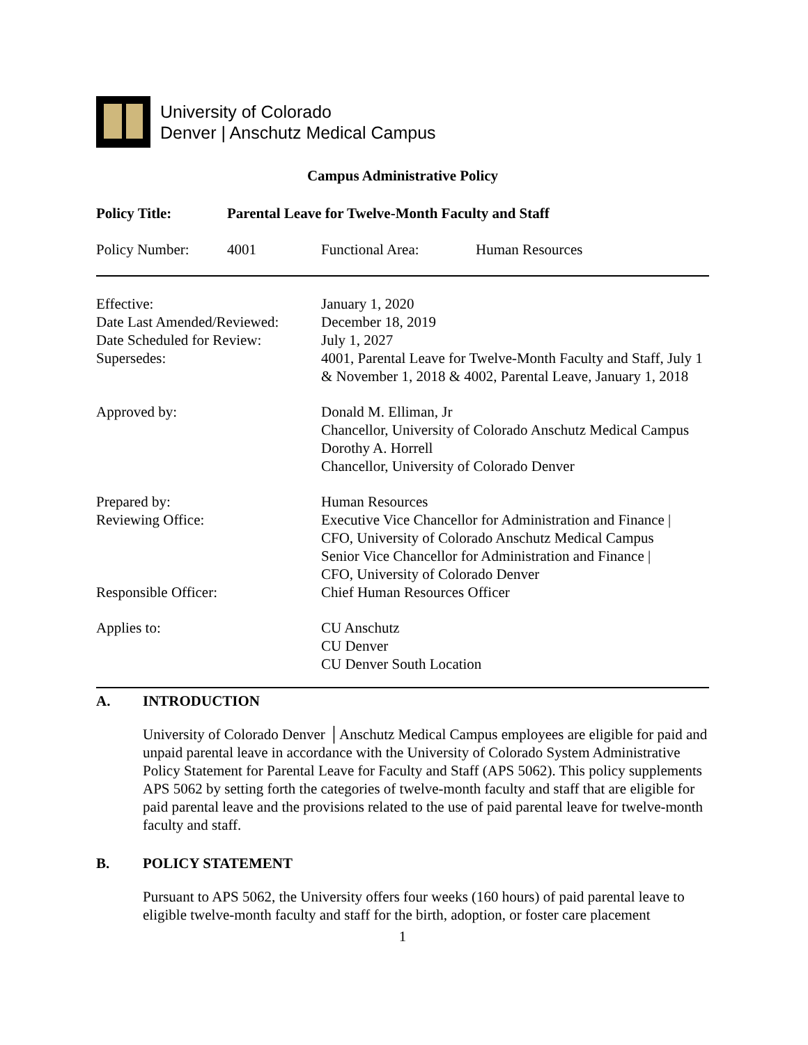University of Colorado
Denver | Anschutz Medical Campus
Campus Administrative Policy
Policy Title: Parental Leave for Twelve-Month Faculty and Staff
Policy Number: 4001 Functional Area: Human Resources
Effective:
Date Last Amended/Reviewed:
Date Scheduled for Review:
Supersedes:
January 1, 2020
December 18, 2019
July 1, 2027
4001, Parental Leave for Twelve-Month Faculty and Staff, July 1 & November 1, 2018 & 4002, Parental Leave, January 1, 2018
Approved by: Donald M. Elliman, Jr
Chancellor, University of Colorado Anschutz Medical Campus
Dorothy A. Horrell
Chancellor, University of Colorado Denver
Prepared by:
Reviewing Office:
Human Resources
Executive Vice Chancellor for Administration and Finance |
CFO, University of Colorado Anschutz Medical Campus
Senior Vice Chancellor for Administration and Finance |
CFO, University of Colorado Denver
Responsible Officer: Chief Human Resources Officer
Applies to: CU Anschutz
CU Denver
CU Denver South Location
A. INTRODUCTION
University of Colorado Denver │Anschutz Medical Campus employees are eligible for paid and unpaid parental leave in accordance with the University of Colorado System Administrative Policy Statement for Parental Leave for Faculty and Staff (APS 5062). This policy supplements APS 5062 by setting forth the categories of twelve-month faculty and staff that are eligible for paid parental leave and the provisions related to the use of paid parental leave for twelve-month faculty and staff.
B. POLICY STATEMENT
Pursuant to APS 5062, the University offers four weeks (160 hours) of paid parental leave to eligible twelve-month faculty and staff for the birth, adoption, or foster care placement
1